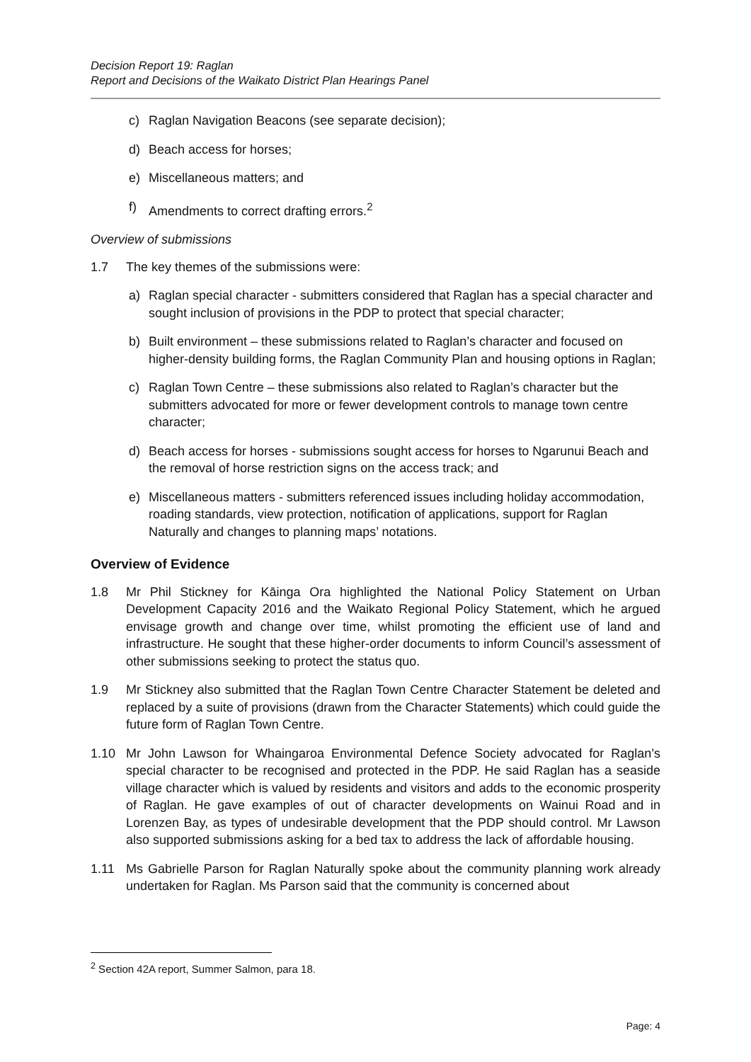Decision Report 19: Raglan
Report and Decisions of the Waikato District Plan Hearings Panel
c) Raglan Navigation Beacons (see separate decision);
d) Beach access for horses;
e) Miscellaneous matters; and
f) Amendments to correct drafting errors.<sup>2</sup>
Overview of submissions
1.7 The key themes of the submissions were:
a) Raglan special character - submitters considered that Raglan has a special character and sought inclusion of provisions in the PDP to protect that special character;
b) Built environment – these submissions related to Raglan’s character and focused on higher-density building forms, the Raglan Community Plan and housing options in Raglan;
c) Raglan Town Centre – these submissions also related to Raglan’s character but the submitters advocated for more or fewer development controls to manage town centre character;
d) Beach access for horses - submissions sought access for horses to Ngarunui Beach and the removal of horse restriction signs on the access track; and
e) Miscellaneous matters - submitters referenced issues including holiday accommodation, roading standards, view protection, notification of applications, support for Raglan Naturally and changes to planning maps’ notations.
Overview of Evidence
1.8 Mr Phil Stickney for Kāinga Ora highlighted the National Policy Statement on Urban Development Capacity 2016 and the Waikato Regional Policy Statement, which he argued envisage growth and change over time, whilst promoting the efficient use of land and infrastructure. He sought that these higher-order documents to inform Council’s assessment of other submissions seeking to protect the status quo.
1.9 Mr Stickney also submitted that the Raglan Town Centre Character Statement be deleted and replaced by a suite of provisions (drawn from the Character Statements) which could guide the future form of Raglan Town Centre.
1.10 Mr John Lawson for Whaingaroa Environmental Defence Society advocated for Raglan’s special character to be recognised and protected in the PDP. He said Raglan has a seaside village character which is valued by residents and visitors and adds to the economic prosperity of Raglan. He gave examples of out of character developments on Wainui Road and in Lorenzen Bay, as types of undesirable development that the PDP should control. Mr Lawson also supported submissions asking for a bed tax to address the lack of affordable housing.
1.11 Ms Gabrielle Parson for Raglan Naturally spoke about the community planning work already undertaken for Raglan. Ms Parson said that the community is concerned about
<sup>2</sup> Section 42A report, Summer Salmon, para 18.
Page: 4